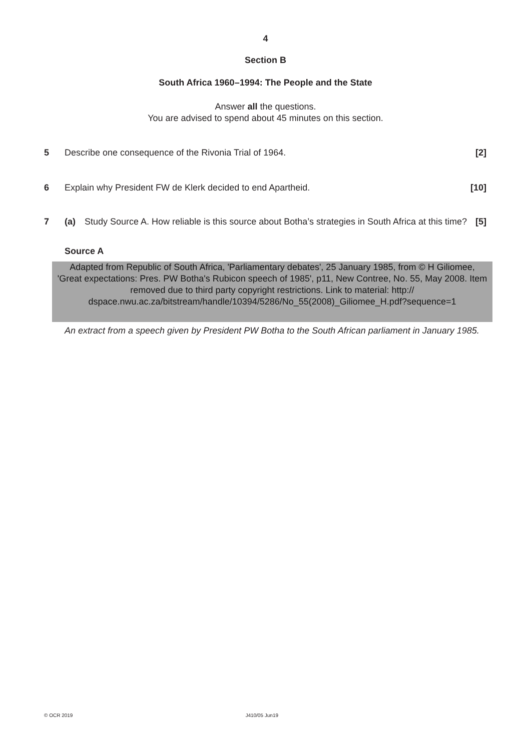4
Section B
South Africa 1960–1994: The People and the State
Answer all the questions.
You are advised to spend about 45 minutes on this section.
5 Describe one consequence of the Rivonia Trial of 1964.
[2]
6 Explain why President FW de Klerk decided to end Apartheid.
[10]
7 (a) Study Source A. How reliable is this source about Botha’s strategies in South Africa at this time? [5]
Source A
Adapted from Republic of South Africa, 'Parliamentary debates', 25 January 1985, from © H Giliomee, 'Great expectations: Pres. PW Botha's Rubicon speech of 1985', p11, New Contree, No. 55, May 2008. Item removed due to third party copyright restrictions. Link to material: http:// dspace.nwu.ac.za/bitstream/handle/10394/5286/No_55(2008)_Giliomee_H.pdf?sequence=1
An extract from a speech given by President PW Botha to the South African parliament in January 1985.
© OCR 2019 J410/05 Jun19